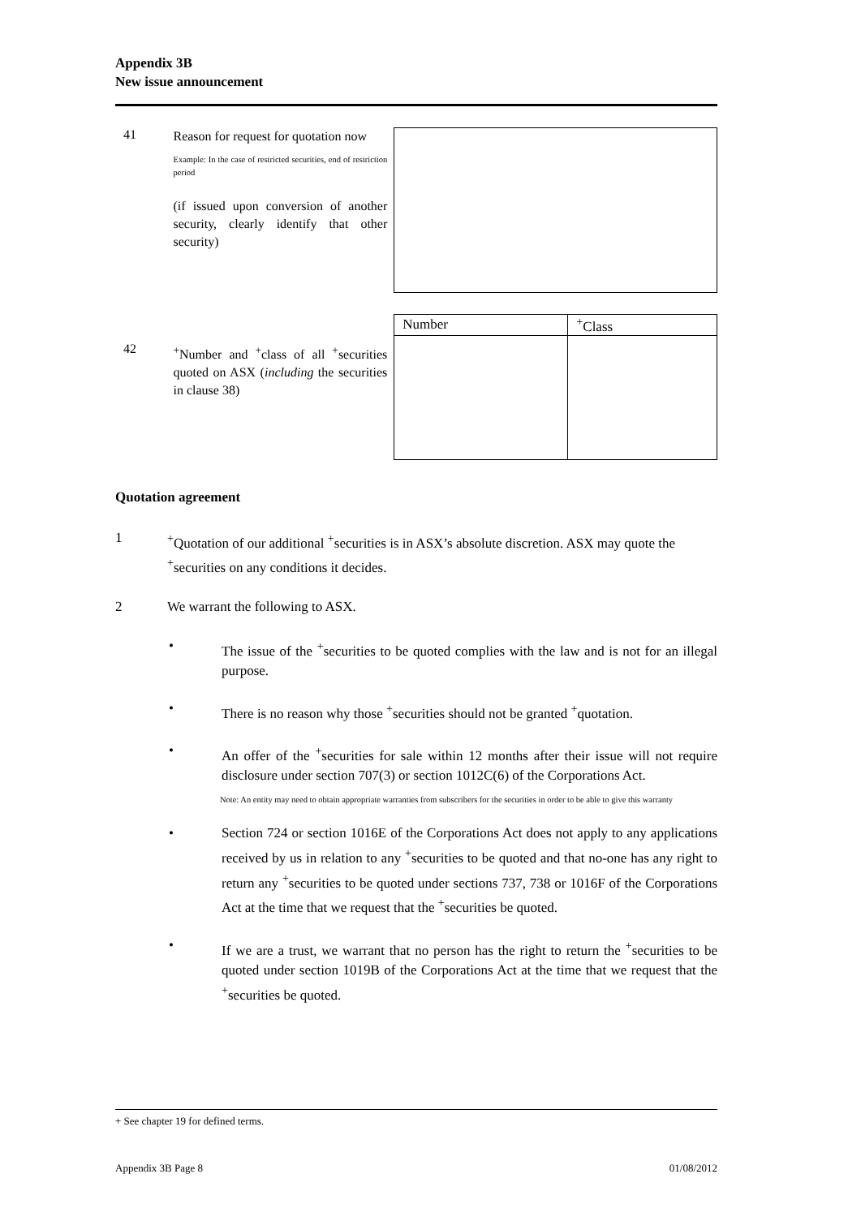Appendix 3B
New issue announcement
41
Reason for request for quotation now
Example: In the case of restricted securities, end of restriction period
(if issued upon conversion of another security, clearly identify that other security)
42
<sup>+</sup>Number and <sup>+</sup>class of all <sup>+</sup>securities quoted on ASX (including the securities in clause 38)
| Number | <sup>+</sup>Class |
| --- | --- |
Quotation agreement
1 <sup>+</sup>Quotation of our additional <sup>+</sup>securities is in ASX’s absolute discretion. ASX may quote the <sup>+</sup>securities on any conditions it decides.
2 We warrant the following to ASX.
• The issue of the <sup>+</sup>securities to be quoted complies with the law and is not for an illegal purpose.
• There is no reason why those <sup>+</sup>securities should not be granted <sup>+</sup>quotation.
• An offer of the <sup>+</sup>securities for sale within 12 months after their issue will not require disclosure under section 707(3) or section 1012C(6) of the Corporations Act.
Note: An entity may need to obtain appropriate warranties from subscribers for the securities in order to be able to give this warranty
• Section 724 or section 1016E of the Corporations Act does not apply to any applications received by us in relation to any <sup>+</sup>securities to be quoted and that no-one has any right to return any <sup>+</sup>securities to be quoted under sections 737, 738 or 1016F of the Corporations Act at the time that we request that the <sup>+</sup>securities be quoted.
• If we are a trust, we warrant that no person has the right to return the <sup>+</sup>securities to be quoted under section 1019B of the Corporations Act at the time that we request that the <sup>+</sup>securities be quoted.
+ See chapter 19 for defined terms.
Appendix 3B Page 8 01/08/2012